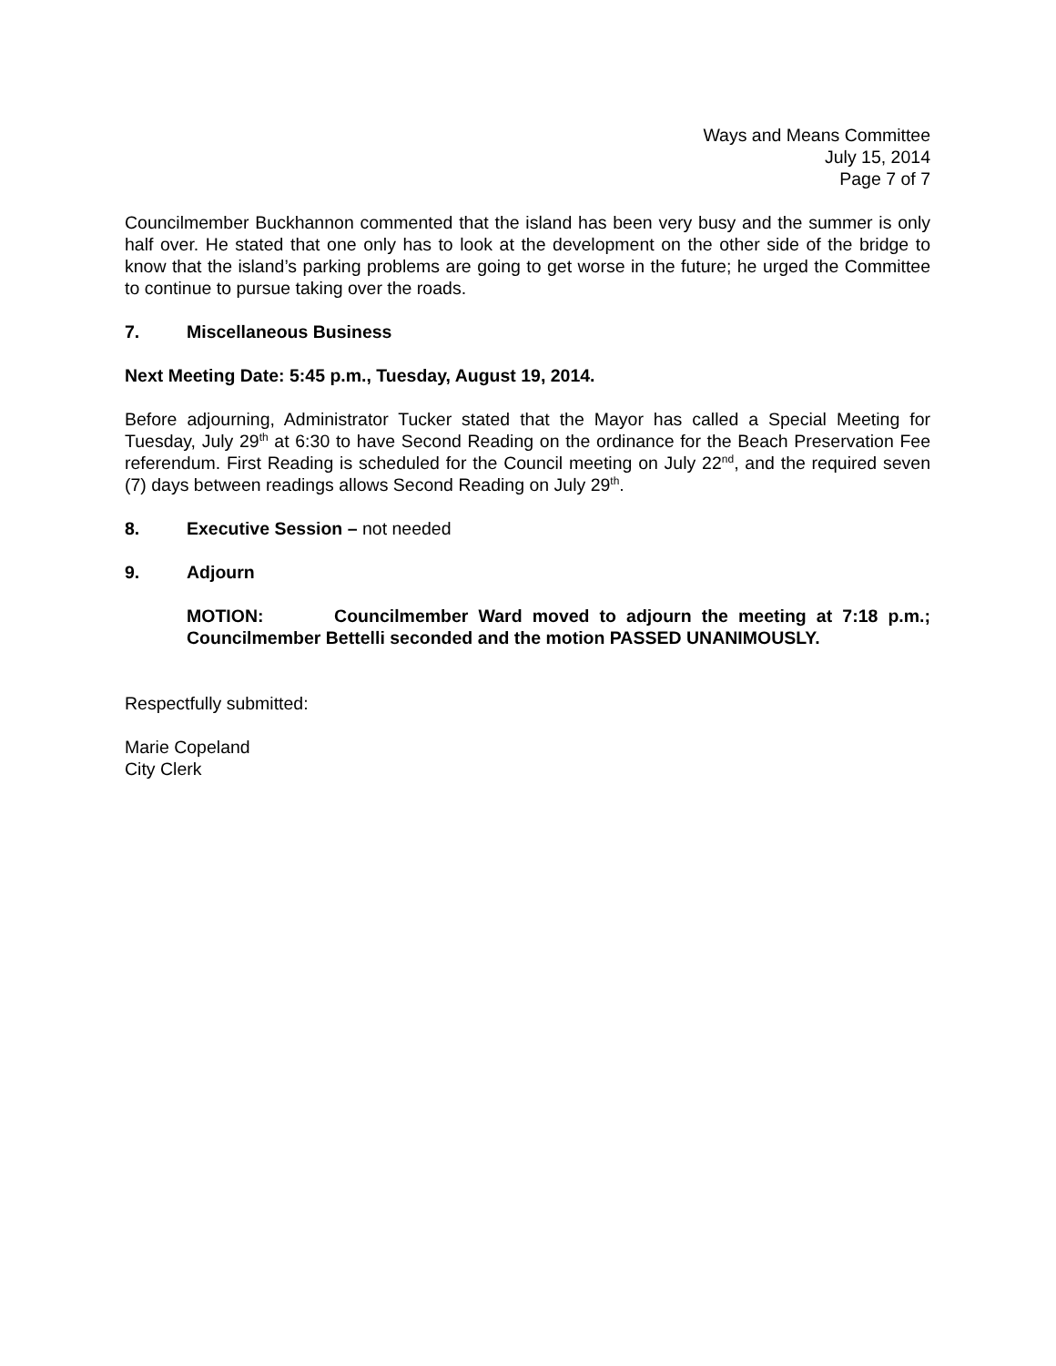Ways and Means Committee
July 15, 2014
Page 7 of 7
Councilmember Buckhannon commented that the island has been very busy and the summer is only half over. He stated that one only has to look at the development on the other side of the bridge to know that the island’s parking problems are going to get worse in the future; he urged the Committee to continue to pursue taking over the roads.
7. Miscellaneous Business
Next Meeting Date: 5:45 p.m., Tuesday, August 19, 2014.
Before adjourning, Administrator Tucker stated that the Mayor has called a Special Meeting for Tuesday, July 29<sup>th</sup> at 6:30 to have Second Reading on the ordinance for the Beach Preservation Fee referendum. First Reading is scheduled for the Council meeting on July 22<sup>nd</sup>, and the required seven (7) days between readings allows Second Reading on July 29<sup>th</sup>.
8. Executive Session – not needed
9. Adjourn
MOTION: Councilmember Ward moved to adjourn the meeting at 7:18 p.m.; Councilmember Bettelli seconded and the motion PASSED UNANIMOUSLY.
Respectfully submitted:
Marie Copeland
City Clerk